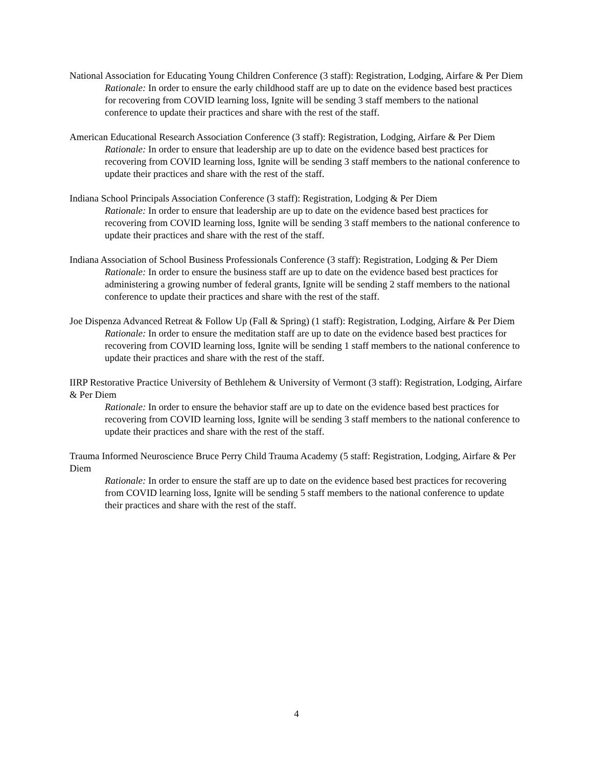National Association for Educating Young Children Conference (3 staff): Registration, Lodging, Airfare & Per Diem
Rationale: In order to ensure the early childhood staff are up to date on the evidence based best practices for recovering from COVID learning loss, Ignite will be sending 3 staff members to the national conference to update their practices and share with the rest of the staff.
American Educational Research Association Conference (3 staff): Registration, Lodging, Airfare & Per Diem
Rationale: In order to ensure that leadership are up to date on the evidence based best practices for recovering from COVID learning loss, Ignite will be sending 3 staff members to the national conference to update their practices and share with the rest of the staff.
Indiana School Principals Association Conference (3 staff): Registration, Lodging & Per Diem
Rationale: In order to ensure that leadership are up to date on the evidence based best practices for recovering from COVID learning loss, Ignite will be sending 3 staff members to the national conference to update their practices and share with the rest of the staff.
Indiana Association of School Business Professionals Conference (3 staff): Registration, Lodging & Per Diem
Rationale: In order to ensure the business staff are up to date on the evidence based best practices for administering a growing number of federal grants, Ignite will be sending 2 staff members to the national conference to update their practices and share with the rest of the staff.
Joe Dispenza Advanced Retreat & Follow Up (Fall & Spring) (1 staff): Registration, Lodging, Airfare & Per Diem
Rationale: In order to ensure the meditation staff are up to date on the evidence based best practices for recovering from COVID learning loss, Ignite will be sending 1 staff members to the national conference to update their practices and share with the rest of the staff.
IIRP Restorative Practice University of Bethlehem & University of Vermont (3 staff): Registration, Lodging, Airfare & Per Diem
Rationale: In order to ensure the behavior staff are up to date on the evidence based best practices for recovering from COVID learning loss, Ignite will be sending 3 staff members to the national conference to update their practices and share with the rest of the staff.
Trauma Informed Neuroscience Bruce Perry Child Trauma Academy (5 staff: Registration, Lodging, Airfare & Per Diem
Rationale: In order to ensure the staff are up to date on the evidence based best practices for recovering from COVID learning loss, Ignite will be sending 5 staff members to the national conference to update their practices and share with the rest of the staff.
4